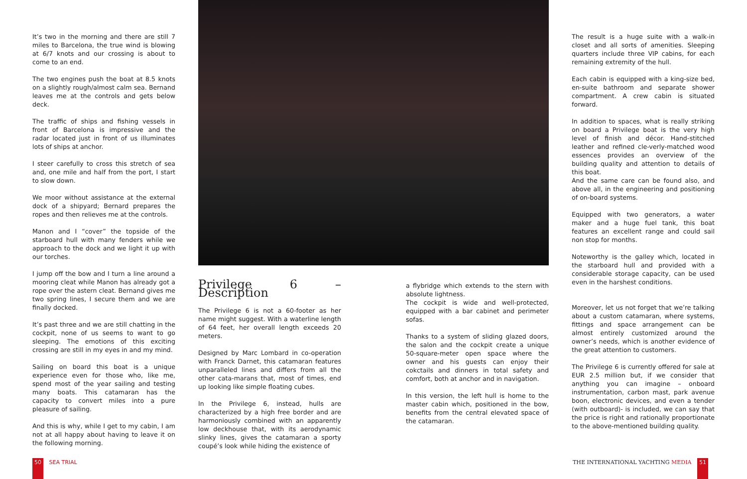It’s two in the morning and there are still 7 miles to Barcelona, the true wind is blowing at 6/7 knots and our crossing is about to come to an end.
The two engines push the boat at 8.5 knots on a slightly rough/almost calm sea. Bernand leaves me at the controls and gets below deck.
The traffic of ships and fishing vessels in front of Barcelona is impressive and the radar located just in front of us illuminates lots of ships at anchor.
I steer carefully to cross this stretch of sea and, one mile and half from the port, I start to slow down.
We moor without assistance at the external dock of a shipyard; Bernard prepares the ropes and then relieves me at the controls.
Manon and I “cover” the topside of the starboard hull with many fenders while we approach to the dock and we light it up with our torches.
I jump off the bow and I turn a line around a mooring cleat while Manon has already got a rope over the astern cleat. Bernand gives me two spring lines, I secure them and we are finally docked.
It’s past three and we are still chatting in the cockpit, none of us seems to want to go sleeping. The emotions of this exciting crossing are still in my eyes in and my mind.
Sailing on board this boat is a unique experience even for those who, like me, spend most of the year sailing and testing many boats. This catamaran has the capacity to convert miles into a pure pleasure of sailing.
And this is why, while I get to my cabin, I am not at all happy about having to leave it on the following morning.
Privilege 6 – Description
The Privilege 6 is not a 60-footer as her name might suggest. With a waterline length of 64 feet, her overall length exceeds 20 meters.
Designed by Marc Lombard in co-operation with Franck Darnet, this catamaran features unparalleled lines and differs from all the other cata-marans that, most of times, end up looking like simple floating cubes.
In the Privilege 6, instead, hulls are characterized by a high free border and are harmoniously combined with an apparently low deckhouse that, with its aerodynamic slinky lines, gives the catamaran a sporty coupé’s look while hiding the existence of
a flybridge which extends to the stern with absolute lightness.
The cockpit is wide and well-protected, equipped with a bar cabinet and perimeter sofas.
Thanks to a system of sliding glazed doors, the salon and the cockpit create a unique 50-square-meter open space where the owner and his guests can enjoy their cokctails and dinners in total safety and comfort, both at anchor and in navigation.
In this version, the left hull is home to the master cabin which, positioned in the bow, benefits from the central elevated space of the catamaran.
The result is a huge suite with a walk-in closet and all sorts of amenities. Sleeping quarters include three VIP cabins, for each remaining extremity of the hull.
Each cabin is equipped with a king-size bed, en-suite bathroom and separate shower compartment. A crew cabin is situated forward.
In addition to spaces, what is really striking on board a Privilege boat is the very high level of finish and décor. Hand-stitched leather and refined cle-verly-matched wood essences provides an overview of the building quality and attention to details of this boat.
And the same care can be found also, and above all, in the engineering and positioning of on-board systems.
Equipped with two generators, a water maker and a huge fuel tank, this boat features an excellent range and could sail non stop for months.
Noteworthy is the galley which, located in the starboard hull and provided with a considerable storage capacity, can be used even in the harshest conditions.
Moreover, let us not forget that we’re talking about a custom catamaran, where systems, fittings and space arrangement can be almost entirely customized around the owner’s needs, which is another evidence of the great attention to customers.
The Privilege 6 is currently offered for sale at EUR 2.5 million but, if we consider that anything you can imagine – onboard instrumentation, carbon mast, park avenue boon, electronic devices, and even a tender (with outboard)- is included, we can say that the price is right and rationally proportionate to the above-mentioned building quality.
50 SEA TRIAL
THE INTERNATIONAL YACHTING MEDIA 51